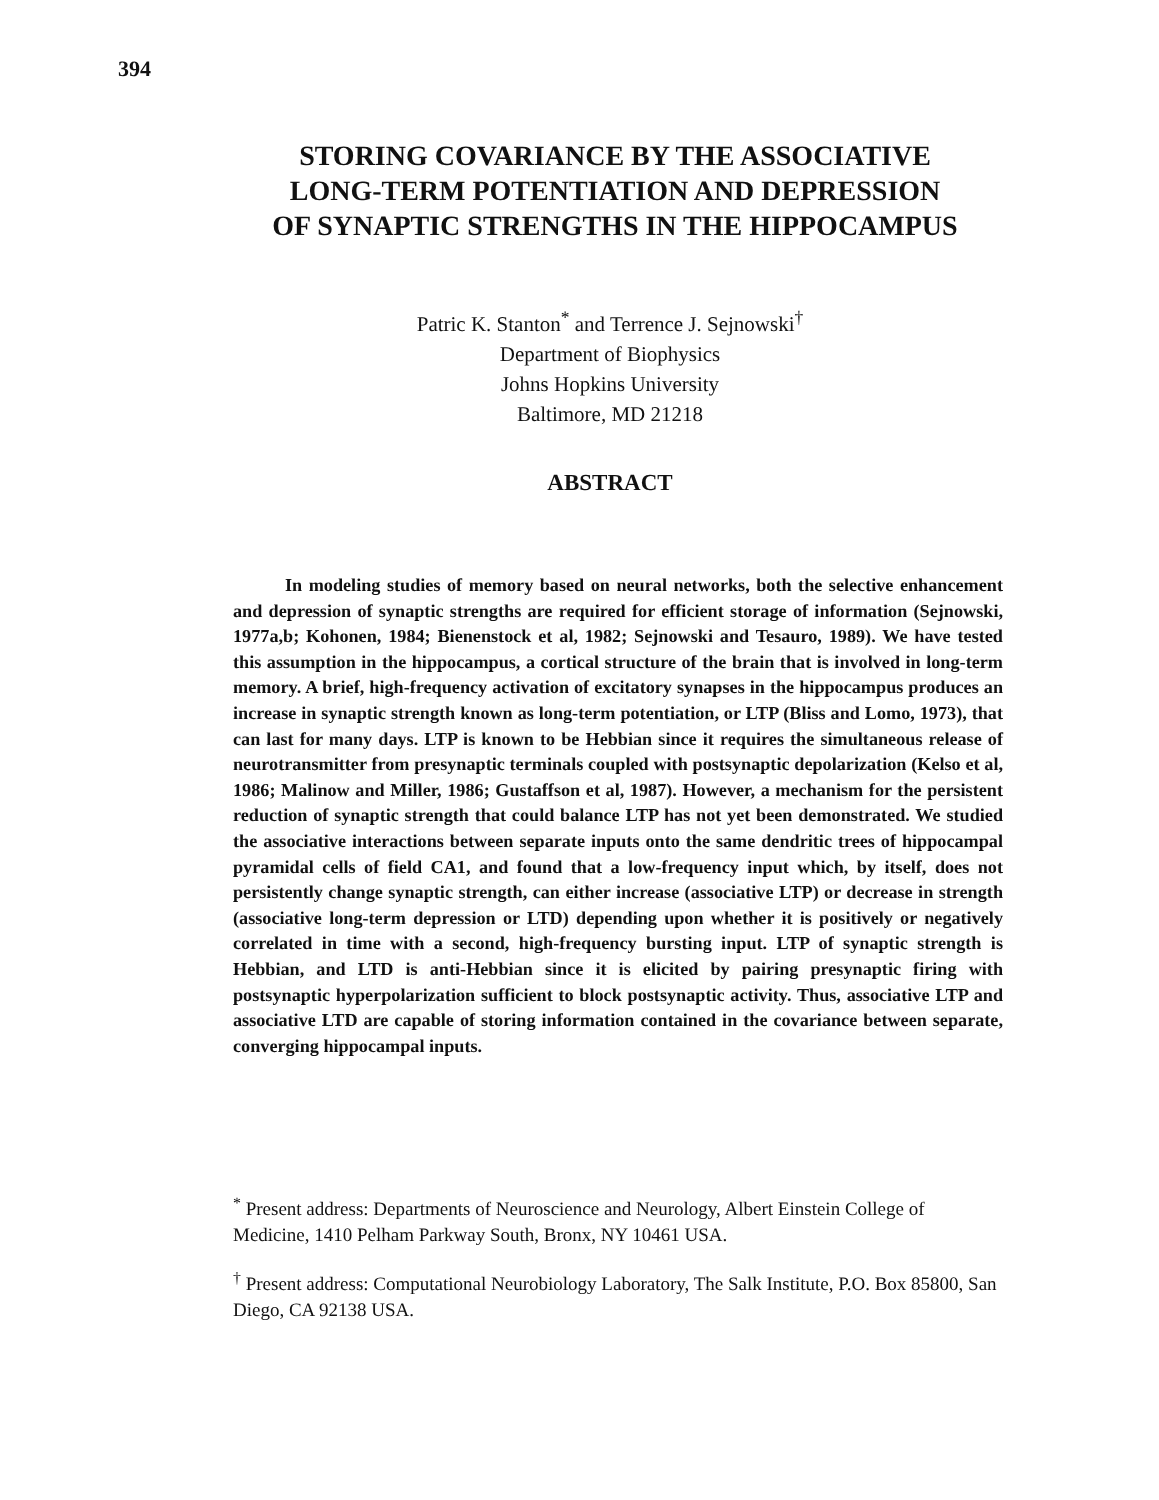394
STORING COVARIANCE BY THE ASSOCIATIVE
LONG-TERM POTENTIATION AND DEPRESSION
OF SYNAPTIC STRENGTHS IN THE HIPPOCAMPUS
Patric K. Stanton<sup>*</sup> and Terrence J. Sejnowski<sup>†</sup>
Department of Biophysics
Johns Hopkins University
Baltimore, MD 21218
ABSTRACT
In modeling studies of memory based on neural networks, both the selective enhancement and depression of synaptic strengths are required for efficient storage of information (Sejnowski, 1977a,b; Kohonen, 1984; Bienenstock et al, 1982; Sejnowski and Tesauro, 1989). We have tested this assumption in the hippocampus, a cortical structure of the brain that is involved in long-term memory. A brief, high-frequency activation of excitatory synapses in the hippocampus produces an increase in synaptic strength known as long-term potentiation, or LTP (Bliss and Lomo, 1973), that can last for many days. LTP is known to be Hebbian since it requires the simultaneous release of neurotransmitter from presynaptic terminals coupled with postsynaptic depolarization (Kelso et al, 1986; Malinow and Miller, 1986; Gustaffson et al, 1987). However, a mechanism for the persistent reduction of synaptic strength that could balance LTP has not yet been demonstrated. We studied the associative interactions between separate inputs onto the same dendritic trees of hippocampal pyramidal cells of field CA1, and found that a low-frequency input which, by itself, does not persistently change synaptic strength, can either increase (associative LTP) or decrease in strength (associative long-term depression or LTD) depending upon whether it is positively or negatively correlated in time with a second, high-frequency bursting input. LTP of synaptic strength is Hebbian, and LTD is anti-Hebbian since it is elicited by pairing presynaptic firing with postsynaptic hyperpolarization sufficient to block postsynaptic activity. Thus, associative LTP and associative LTD are capable of storing information contained in the covariance between separate, converging hippocampal inputs.
<sup>*</sup> Present address: Departments of Neuroscience and Neurology, Albert Einstein College of Medicine, 1410 Pelham Parkway South, Bronx, NY 10461 USA.
<sup>†</sup> Present address: Computational Neurobiology Laboratory, The Salk Institute, P.O. Box 85800, San Diego, CA 92138 USA.